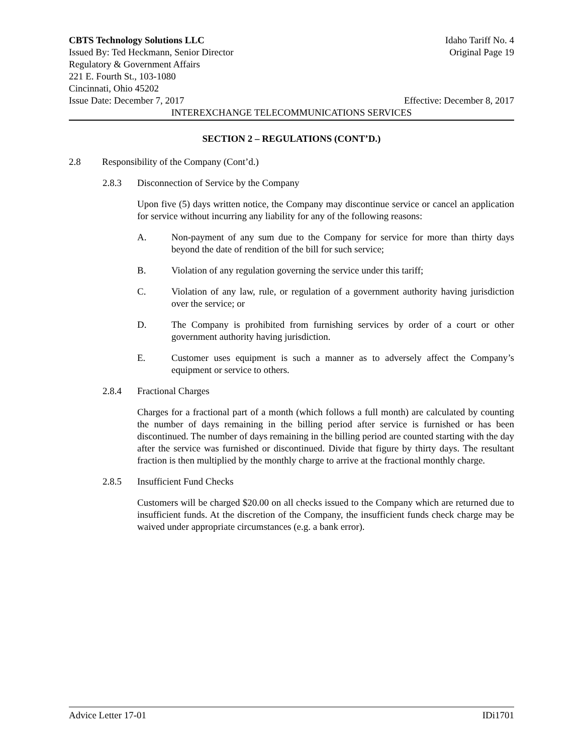CBTS Technology Solutions LLC Idaho Tariff No. 4
Issued By: Ted Heckmann, Senior Director Original Page 19
Regulatory & Government Affairs
221 E. Fourth St., 103-1080
Cincinnati, Ohio 45202
Issue Date: December 7, 2017 Effective: December 8, 2017
INTEREXCHANGE TELECOMMUNICATIONS SERVICES
SECTION 2 – REGULATIONS (CONT’D.)
2.8 Responsibility of the Company (Cont’d.)
2.8.3 Disconnection of Service by the Company
Upon five (5) days written notice, the Company may discontinue service or cancel an application for service without incurring any liability for any of the following reasons:
A. Non-payment of any sum due to the Company for service for more than thirty days beyond the date of rendition of the bill for such service;
B. Violation of any regulation governing the service under this tariff;
C. Violation of any law, rule, or regulation of a government authority having jurisdiction over the service; or
D. The Company is prohibited from furnishing services by order of a court or other government authority having jurisdiction.
E. Customer uses equipment is such a manner as to adversely affect the Company’s equipment or service to others.
2.8.4 Fractional Charges
Charges for a fractional part of a month (which follows a full month) are calculated by counting the number of days remaining in the billing period after service is furnished or has been discontinued. The number of days remaining in the billing period are counted starting with the day after the service was furnished or discontinued. Divide that figure by thirty days. The resultant fraction is then multiplied by the monthly charge to arrive at the fractional monthly charge.
2.8.5 Insufficient Fund Checks
Customers will be charged $20.00 on all checks issued to the Company which are returned due to insufficient funds. At the discretion of the Company, the insufficient funds check charge may be waived under appropriate circumstances (e.g. a bank error).
Advice Letter 17-01 IDi1701